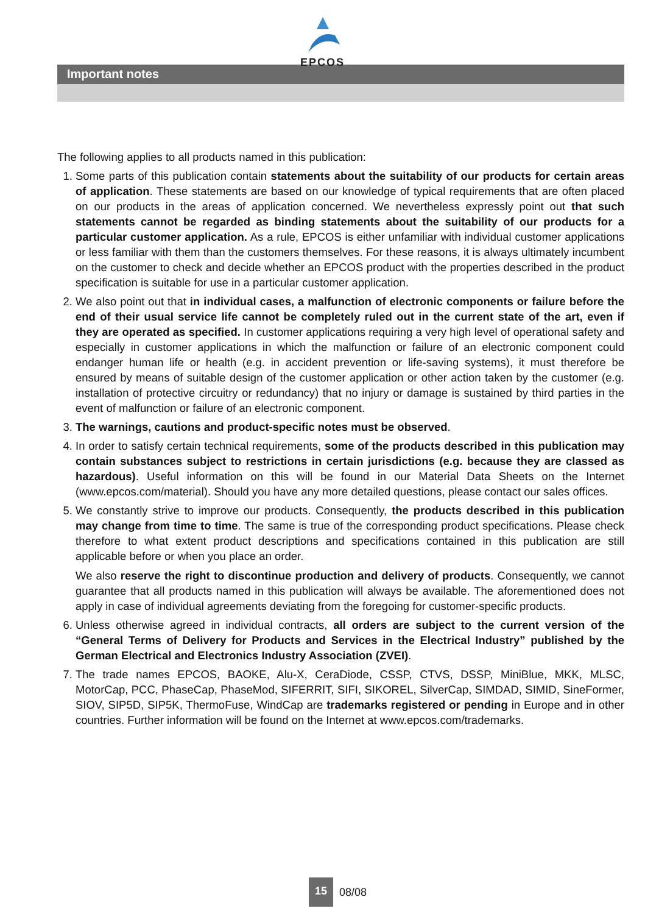EPCOS
Important notes
The following applies to all products named in this publication:
1. Some parts of this publication contain statements about the suitability of our products for certain areas of application. These statements are based on our knowledge of typical requirements that are often placed on our products in the areas of application concerned. We nevertheless expressly point out that such statements cannot be regarded as binding statements about the suitability of our products for a particular customer application. As a rule, EPCOS is either unfamiliar with individual customer applications or less familiar with them than the customers themselves. For these reasons, it is always ultimately incumbent on the customer to check and decide whether an EPCOS product with the properties described in the product specification is suitable for use in a particular customer application.
2. We also point out that in individual cases, a malfunction of electronic components or failure before the end of their usual service life cannot be completely ruled out in the current state of the art, even if they are operated as specified. In customer applications requiring a very high level of operational safety and especially in customer applications in which the malfunction or failure of an electronic component could endanger human life or health (e.g. in accident prevention or life-saving systems), it must therefore be ensured by means of suitable design of the customer application or other action taken by the customer (e.g. installation of protective circuitry or redundancy) that no injury or damage is sustained by third parties in the event of malfunction or failure of an electronic component.
3. The warnings, cautions and product-specific notes must be observed.
4. In order to satisfy certain technical requirements, some of the products described in this publication may contain substances subject to restrictions in certain jurisdictions (e.g. because they are classed as hazardous). Useful information on this will be found in our Material Data Sheets on the Internet (www.epcos.com/material). Should you have any more detailed questions, please contact our sales offices.
5. We constantly strive to improve our products. Consequently, the products described in this publication may change from time to time. The same is true of the corresponding product specifications. Please check therefore to what extent product descriptions and specifications contained in this publication are still applicable before or when you place an order.
We also reserve the right to discontinue production and delivery of products. Consequently, we cannot guarantee that all products named in this publication will always be available. The aforementioned does not apply in case of individual agreements deviating from the foregoing for customer-specific products.
6. Unless otherwise agreed in individual contracts, all orders are subject to the current version of the “General Terms of Delivery for Products and Services in the Electrical Industry” published by the German Electrical and Electronics Industry Association (ZVEI).
7. The trade names EPCOS, BAOKE, Alu-X, CeraDiode, CSSP, CTVS, DSSP, MiniBlue, MKK, MLSC, MotorCap, PCC, PhaseCap, PhaseMod, SIFERRIT, SIFI, SIKOREL, SilverCap, SIMDAD, SIMID, SineFormer, SIOV, SIP5D, SIP5K, ThermoFuse, WindCap are trademarks registered or pending in Europe and in other countries. Further information will be found on the Internet at www.epcos.com/trademarks.
15 08/08